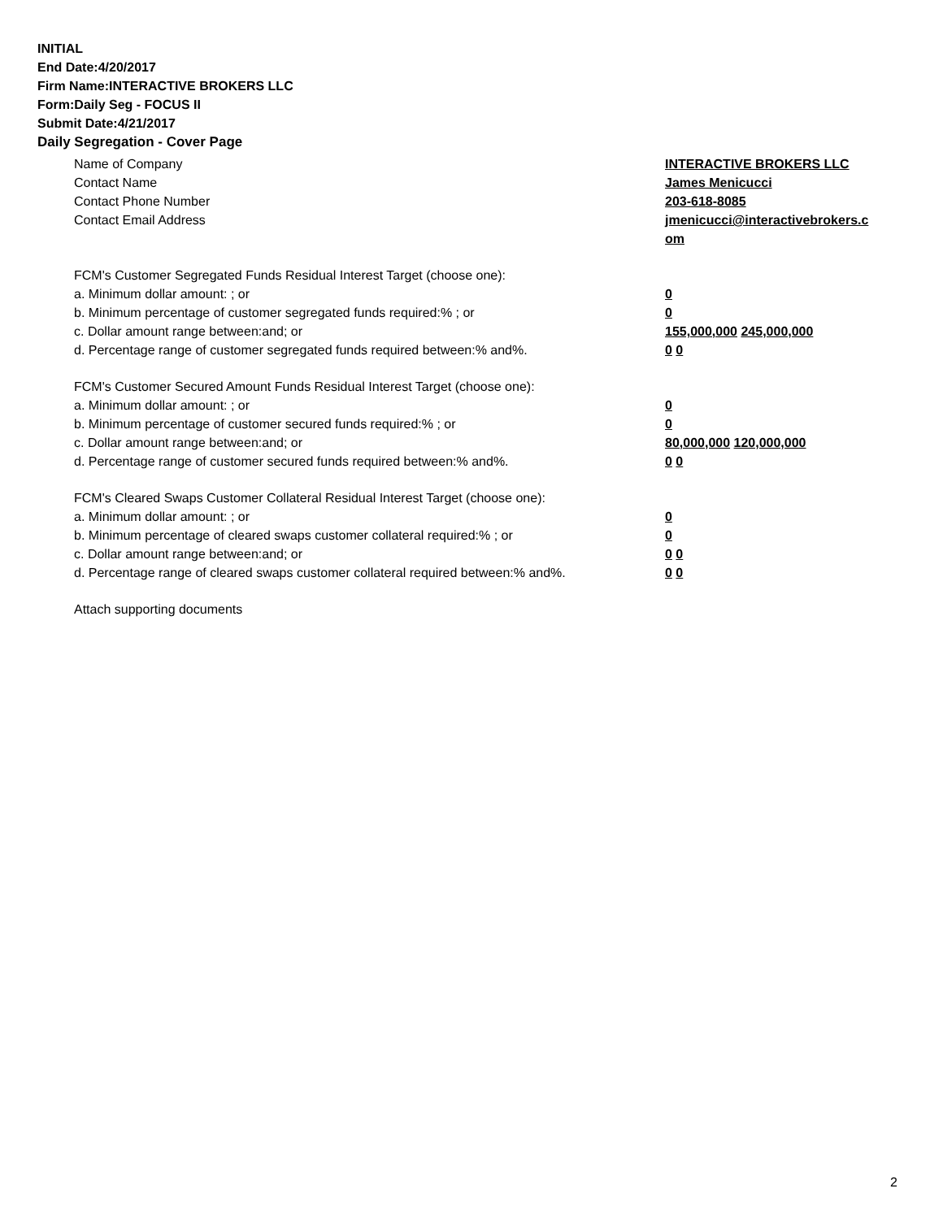INITIAL
End Date:4/20/2017
Firm Name:INTERACTIVE BROKERS LLC
Form:Daily Seg - FOCUS II
Submit Date:4/21/2017
Daily Segregation - Cover Page
Name of Company INTERACTIVE BROKERS LLC
Contact Name James Menicucci
Contact Phone Number 203-618-8085
Contact Email Address jmenicucci@interactivebrokers.c om
FCM's Customer Segregated Funds Residual Interest Target (choose one):
a. Minimum dollar amount: ; or 0
b. Minimum percentage of customer segregated funds required:% ; or 0
c. Dollar amount range between:and; or 155,000,000 245,000,000
d. Percentage range of customer segregated funds required between:% and%. 0 0
FCM's Customer Secured Amount Funds Residual Interest Target (choose one):
a. Minimum dollar amount: ; or 0
b. Minimum percentage of customer secured funds required:% ; or 0
c. Dollar amount range between:and; or 80,000,000 120,000,000
d. Percentage range of customer secured funds required between:% and%. 0 0
FCM's Cleared Swaps Customer Collateral Residual Interest Target (choose one):
a. Minimum dollar amount: ; or 0
b. Minimum percentage of cleared swaps customer collateral required:% ; or 0
c. Dollar amount range between:and; or 0 0
d. Percentage range of cleared swaps customer collateral required between:% and%.
0 0
Attach supporting documents
2